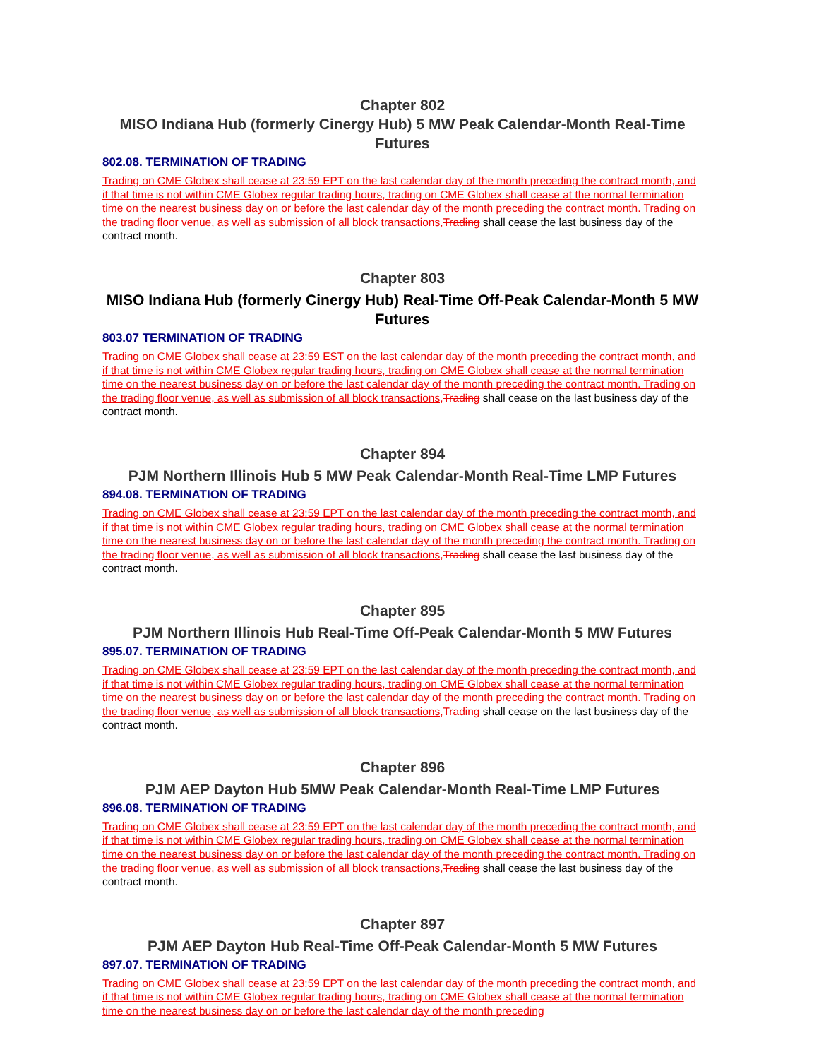Chapter 802
MISO Indiana Hub (formerly Cinergy Hub) 5 MW Peak Calendar-Month Real-Time Futures
802.08. TERMINATION OF TRADING
Trading on CME Globex shall cease at 23:59 EPT on the last calendar day of the month preceding the contract month, and if that time is not within CME Globex regular trading hours, trading on CME Globex shall cease at the normal termination time on the nearest business day on or before the last calendar day of the month preceding the contract month. Trading on the trading floor venue, as well as submission of all block transactions, Trading shall cease the last business day of the contract month.
Chapter 803
MISO Indiana Hub (formerly Cinergy Hub) Real-Time Off-Peak Calendar-Month 5 MW Futures
803.07 TERMINATION OF TRADING
Trading on CME Globex shall cease at 23:59 EST on the last calendar day of the month preceding the contract month, and if that time is not within CME Globex regular trading hours, trading on CME Globex shall cease at the normal termination time on the nearest business day on or before the last calendar day of the month preceding the contract month. Trading on the trading floor venue, as well as submission of all block transactions, Trading shall cease on the last business day of the contract month.
Chapter 894
PJM Northern Illinois Hub 5 MW Peak Calendar-Month Real-Time LMP Futures
894.08. TERMINATION OF TRADING
Trading on CME Globex shall cease at 23:59 EPT on the last calendar day of the month preceding the contract month, and if that time is not within CME Globex regular trading hours, trading on CME Globex shall cease at the normal termination time on the nearest business day on or before the last calendar day of the month preceding the contract month. Trading on the trading floor venue, as well as submission of all block transactions, Trading shall cease the last business day of the contract month.
Chapter 895
PJM Northern Illinois Hub Real-Time Off-Peak Calendar-Month 5 MW Futures
895.07. TERMINATION OF TRADING
Trading on CME Globex shall cease at 23:59 EPT on the last calendar day of the month preceding the contract month, and if that time is not within CME Globex regular trading hours, trading on CME Globex shall cease at the normal termination time on the nearest business day on or before the last calendar day of the month preceding the contract month. Trading on the trading floor venue, as well as submission of all block transactions, Trading shall cease on the last business day of the contract month.
Chapter 896
PJM AEP Dayton Hub 5MW Peak Calendar-Month Real-Time LMP Futures
896.08. TERMINATION OF TRADING
Trading on CME Globex shall cease at 23:59 EPT on the last calendar day of the month preceding the contract month, and if that time is not within CME Globex regular trading hours, trading on CME Globex shall cease at the normal termination time on the nearest business day on or before the last calendar day of the month preceding the contract month. Trading on the trading floor venue, as well as submission of all block transactions, Trading shall cease the last business day of the contract month.
Chapter 897
PJM AEP Dayton Hub Real-Time Off-Peak Calendar-Month 5 MW Futures
897.07. TERMINATION OF TRADING
Trading on CME Globex shall cease at 23:59 EPT on the last calendar day of the month preceding the contract month, and if that time is not within CME Globex regular trading hours, trading on CME Globex shall cease at the normal termination time on the nearest business day on or before the last calendar day of the month preceding